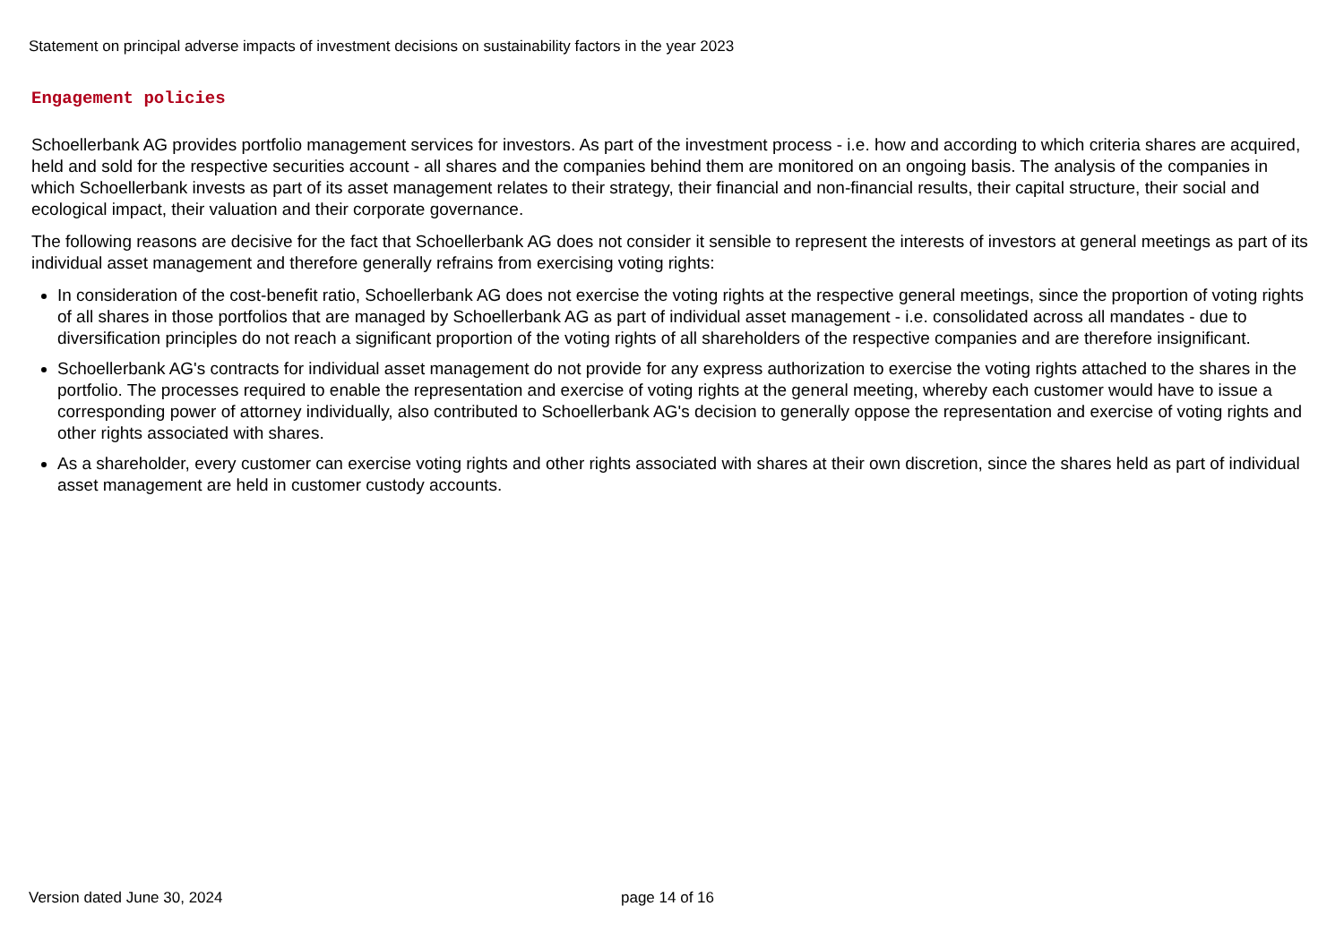Statement on principal adverse impacts of investment decisions on sustainability factors in the year 2023
Engagement policies
Schoellerbank AG provides portfolio management services for investors. As part of the investment process - i.e. how and according to which criteria shares are acquired, held and sold for the respective securities account - all shares and the companies behind them are monitored on an ongoing basis. The analysis of the companies in which Schoellerbank invests as part of its asset management relates to their strategy, their financial and non-financial results, their capital structure, their social and ecological impact, their valuation and their corporate governance.
The following reasons are decisive for the fact that Schoellerbank AG does not consider it sensible to represent the interests of investors at general meetings as part of its individual asset management and therefore generally refrains from exercising voting rights:
In consideration of the cost-benefit ratio, Schoellerbank AG does not exercise the voting rights at the respective general meetings, since the proportion of voting rights of all shares in those portfolios that are managed by Schoellerbank AG as part of individual asset management - i.e. consolidated across all mandates - due to diversification principles do not reach a significant proportion of the voting rights of all shareholders of the respective companies and are therefore insignificant.
Schoellerbank AG's contracts for individual asset management do not provide for any express authorization to exercise the voting rights attached to the shares in the portfolio. The processes required to enable the representation and exercise of voting rights at the general meeting, whereby each customer would have to issue a corresponding power of attorney individually, also contributed to Schoellerbank AG's decision to generally oppose the representation and exercise of voting rights and other rights associated with shares.
As a shareholder, every customer can exercise voting rights and other rights associated with shares at their own discretion, since the shares held as part of individual asset management are held in customer custody accounts.
Version dated June 30, 2024 page 14 of 16